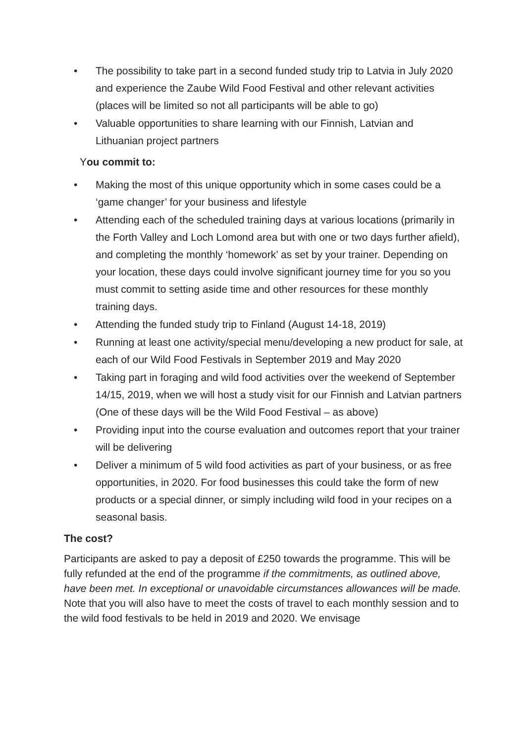• The possibility to take part in a second funded study trip to Latvia in July 2020 and experience the Zaube Wild Food Festival and other relevant activities (places will be limited so not all participants will be able to go)
• Valuable opportunities to share learning with our Finnish, Latvian and Lithuanian project partners
You commit to:
• Making the most of this unique opportunity which in some cases could be a ‘game changer’ for your business and lifestyle
• Attending each of the scheduled training days at various locations (primarily in the Forth Valley and Loch Lomond area but with one or two days further afield), and completing the monthly ‘homework’ as set by your trainer. Depending on your location, these days could involve significant journey time for you so you must commit to setting aside time and other resources for these monthly training days.
• Attending the funded study trip to Finland (August 14-18, 2019)
• Running at least one activity/special menu/developing a new product for sale, at each of our Wild Food Festivals in September 2019 and May 2020
• Taking part in foraging and wild food activities over the weekend of September 14/15, 2019, when we will host a study visit for our Finnish and Latvian partners (One of these days will be the Wild Food Festival – as above)
• Providing input into the course evaluation and outcomes report that your trainer will be delivering
• Deliver a minimum of 5 wild food activities as part of your business, or as free opportunities, in 2020. For food businesses this could take the form of new products or a special dinner, or simply including wild food in your recipes on a seasonal basis.
The cost?
Participants are asked to pay a deposit of £250 towards the programme. This will be fully refunded at the end of the programme if the commitments, as outlined above, have been met. In exceptional or unavoidable circumstances allowances will be made.
Note that you will also have to meet the costs of travel to each monthly session and to the wild food festivals to be held in 2019 and 2020. We envisage